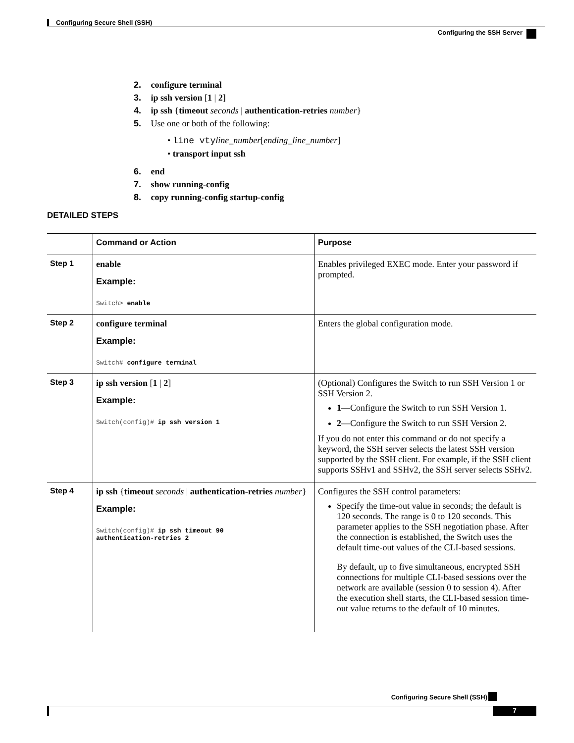Configuring Secure Shell (SSH)
Configuring the SSH Server
2. configure terminal
3. ip ssh version [1 | 2]
4. ip ssh {timeout seconds | authentication-retries number}
5. Use one or both of the following:
• line vty line_number[ending_line_number]
• transport input ssh
6. end
7. show running-config
8. copy running-config startup-config
DETAILED STEPS
| | Command or Action | Purpose |
| --- | --- | --- |
| Step 1 | enable Example: Switch> enable | Enables privileged EXEC mode. Enter your password if prompted. |
| Step 2 | configure terminal Example: Switch# configure terminal | Enters the global configuration mode. |
| Step 3 | ip ssh version [ 1 / 2 ] Example: Switch(config)# ip ssh version 1 | (Optional) Configures the Switch to run SSH Version 1 or SSH Version 2. 1 —Configure the Switch to run SSH Version 1. 2 —Configure the Switch to run SSH Version 2. If you do not enter this command or do not specify a keyword, the SSH server selects the latest SSH version supported by the SSH client. For example, if the SSH client supports SSHv1 and SSHv2, the SSH server selects SSHv2. |
| Step 4 | ip ssh { timeout seconds / authentication-retries number } Example: Switch(config)# ip ssh timeout 90 authentication-retries 2 | Configures the SSH control parameters: Specify the time-out value in seconds; the default is 120 seconds. The range is 0 to 120 seconds. This parameter applies to the SSH negotiation phase. After the connection is established, the Switch uses the default time-out values of the CLI-based sessions. By default, up to five simultaneous, encrypted SSH connections for multiple CLI-based sessions over the network are available (session 0 to session 4). After the execution shell starts, the CLI-based session time-out value returns to the default of 10 minutes. |
Configuring Secure Shell (SSH)
7